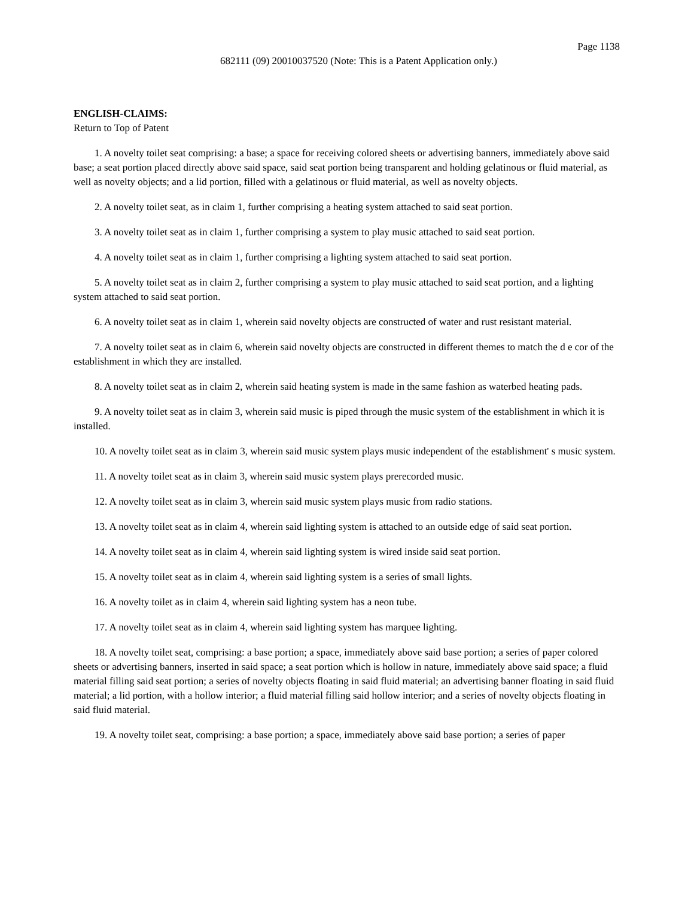Page 1138
682111 (09) 20010037520 (Note: This is a Patent Application only.)
ENGLISH-CLAIMS:
Return to Top of Patent
1. A novelty toilet seat comprising: a base; a space for receiving colored sheets or advertising banners, immediately above said base; a seat portion placed directly above said space, said seat portion being transparent and holding gelatinous or fluid material, as well as novelty objects; and a lid portion, filled with a gelatinous or fluid material, as well as novelty objects.
2. A novelty toilet seat, as in claim 1, further comprising a heating system attached to said seat portion.
3. A novelty toilet seat as in claim 1, further comprising a system to play music attached to said seat portion.
4. A novelty toilet seat as in claim 1, further comprising a lighting system attached to said seat portion.
5. A novelty toilet seat as in claim 2, further comprising a system to play music attached to said seat portion, and a lighting system attached to said seat portion.
6. A novelty toilet seat as in claim 1, wherein said novelty objects are constructed of water and rust resistant material.
7. A novelty toilet seat as in claim 6, wherein said novelty objects are constructed in different themes to match the d e cor of the establishment in which they are installed.
8. A novelty toilet seat as in claim 2, wherein said heating system is made in the same fashion as waterbed heating pads.
9. A novelty toilet seat as in claim 3, wherein said music is piped through the music system of the establishment in which it is installed.
10. A novelty toilet seat as in claim 3, wherein said music system plays music independent of the establishment' s music system.
11. A novelty toilet seat as in claim 3, wherein said music system plays prerecorded music.
12. A novelty toilet seat as in claim 3, wherein said music system plays music from radio stations.
13. A novelty toilet seat as in claim 4, wherein said lighting system is attached to an outside edge of said seat portion.
14. A novelty toilet seat as in claim 4, wherein said lighting system is wired inside said seat portion.
15. A novelty toilet seat as in claim 4, wherein said lighting system is a series of small lights.
16. A novelty toilet as in claim 4, wherein said lighting system has a neon tube.
17. A novelty toilet seat as in claim 4, wherein said lighting system has marquee lighting.
18. A novelty toilet seat, comprising: a base portion; a space, immediately above said base portion; a series of paper colored sheets or advertising banners, inserted in said space; a seat portion which is hollow in nature, immediately above said space; a fluid material filling said seat portion; a series of novelty objects floating in said fluid material; an advertising banner floating in said fluid material; a lid portion, with a hollow interior; a fluid material filling said hollow interior; and a series of novelty objects floating in said fluid material.
19. A novelty toilet seat, comprising: a base portion; a space, immediately above said base portion; a series of paper